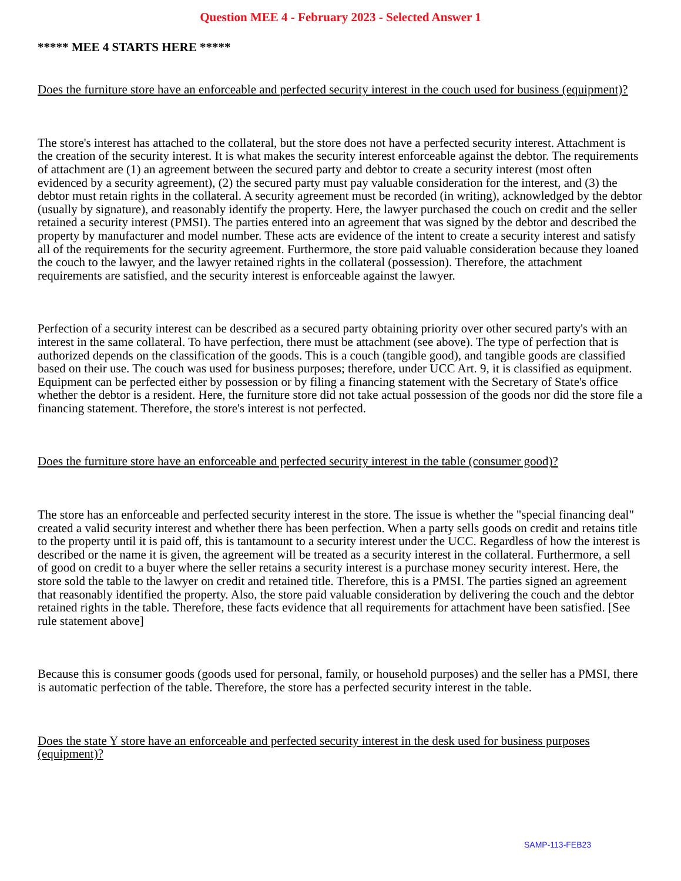Question MEE 4 - February 2023 - Selected Answer 1
***** MEE 4 STARTS HERE *****
Does the furniture store have an enforceable and perfected security interest in the couch used for business (equipment)?
The store's interest has attached to the collateral, but the store does not have a perfected security interest. Attachment is the creation of the security interest. It is what makes the security interest enforceable against the debtor. The requirements of attachment are (1) an agreement between the secured party and debtor to create a security interest (most often evidenced by a security agreement), (2) the secured party must pay valuable consideration for the interest, and (3) the debtor must retain rights in the collateral. A security agreement must be recorded (in writing), acknowledged by the debtor (usually by signature), and reasonably identify the property. Here, the lawyer purchased the couch on credit and the seller retained a security interest (PMSI). The parties entered into an agreement that was signed by the debtor and described the property by manufacturer and model number. These acts are evidence of the intent to create a security interest and satisfy all of the requirements for the security agreement. Furthermore, the store paid valuable consideration because they loaned the couch to the lawyer, and the lawyer retained rights in the collateral (possession). Therefore, the attachment requirements are satisfied, and the security interest is enforceable against the lawyer.
Perfection of a security interest can be described as a secured party obtaining priority over other secured party's with an interest in the same collateral. To have perfection, there must be attachment (see above). The type of perfection that is authorized depends on the classification of the goods. This is a couch (tangible good), and tangible goods are classified based on their use. The couch was used for business purposes; therefore, under UCC Art. 9, it is classified as equipment. Equipment can be perfected either by possession or by filing a financing statement with the Secretary of State's office whether the debtor is a resident. Here, the furniture store did not take actual possession of the goods nor did the store file a financing statement. Therefore, the store's interest is not perfected.
Does the furniture store have an enforceable and perfected security interest in the table (consumer good)?
The store has an enforceable and perfected security interest in the store. The issue is whether the "special financing deal" created a valid security interest and whether there has been perfection. When a party sells goods on credit and retains title to the property until it is paid off, this is tantamount to a security interest under the UCC. Regardless of how the interest is described or the name it is given, the agreement will be treated as a security interest in the collateral. Furthermore, a sell of good on credit to a buyer where the seller retains a security interest is a purchase money security interest. Here, the store sold the table to the lawyer on credit and retained title. Therefore, this is a PMSI. The parties signed an agreement that reasonably identified the property. Also, the store paid valuable consideration by delivering the couch and the debtor retained rights in the table. Therefore, these facts evidence that all requirements for attachment have been satisfied. [See rule statement above]
Because this is consumer goods (goods used for personal, family, or household purposes) and the seller has a PMSI, there is automatic perfection of the table. Therefore, the store has a perfected security interest in the table.
Does the state Y store have an enforceable and perfected security interest in the desk used for business purposes (equipment)?
SAMP-113-FEB23